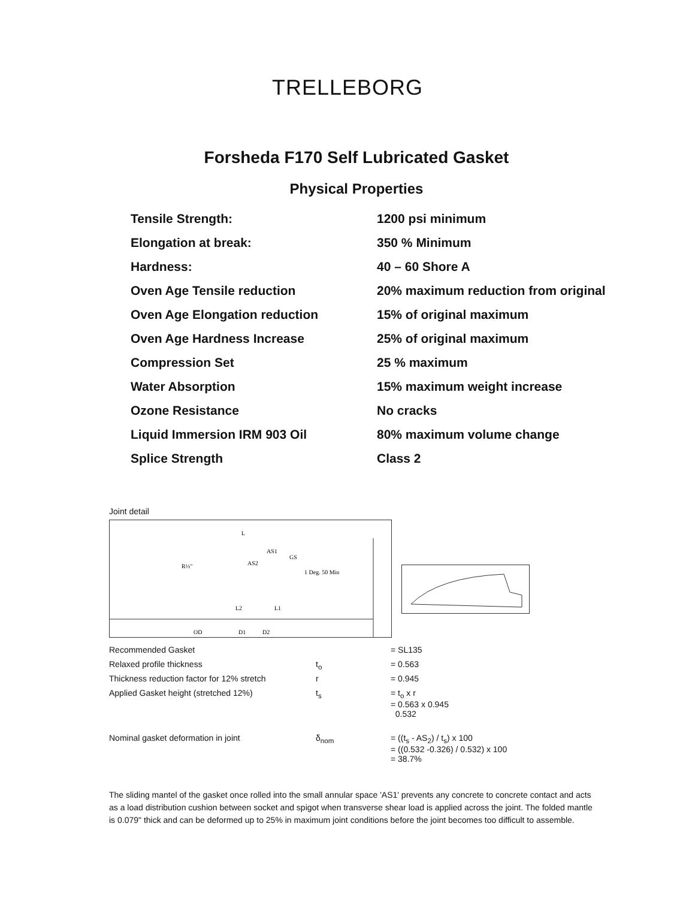TRELLEBORG
Forsheda F170 Self Lubricated Gasket
Physical Properties
| Tensile Strength: | 1200 psi minimum |
| Elongation at break: | 350 % Minimum |
| Hardness: | 40 – 60 Shore A |
| Oven Age Tensile reduction | 20% maximum reduction from original |
| Oven Age Elongation reduction | 15% of original maximum |
| Oven Age Hardness Increase | 25% of original maximum |
| Compression Set | 25 % maximum |
| Water Absorption | 15% maximum weight increase |
| Ozone Resistance | No cracks |
| Liquid Immersion IRM 903 Oil | 80% maximum volume change |
| Splice Strength | Class 2 |
Joint detail
L
AS1
AS2
GS
R½"
1 Deg. 50 Min
L2
L1
OD
D1
D2
| Recommended Gasket | | = SL135 |
| Relaxed profile thickness | t<sub>o</sub> | = 0.563 |
| Thickness reduction factor for 12% stretch | r | = 0.945 |
| Applied Gasket height (stretched 12%) | t<sub>s</sub> | = t<sub>o</sub> x r = 0.563 x 0.945 0.532 |
| Nominal gasket deformation in joint | δ<sub>nom</sub> | = ((t<sub>s</sub> - AS<sub>2</sub>) / t<sub>s</sub>) x 100 = ((0.532 -0.326) / 0.532) x 100 = 38.7% |
The sliding mantel of the gasket once rolled into the small annular space 'AS1' prevents any concrete to concrete contact and acts as a load distribution cushion between socket and spigot when transverse shear load is applied across the joint. The folded mantle is 0.079" thick and can be deformed up to 25% in maximum joint conditions before the joint becomes too difficult to assemble.